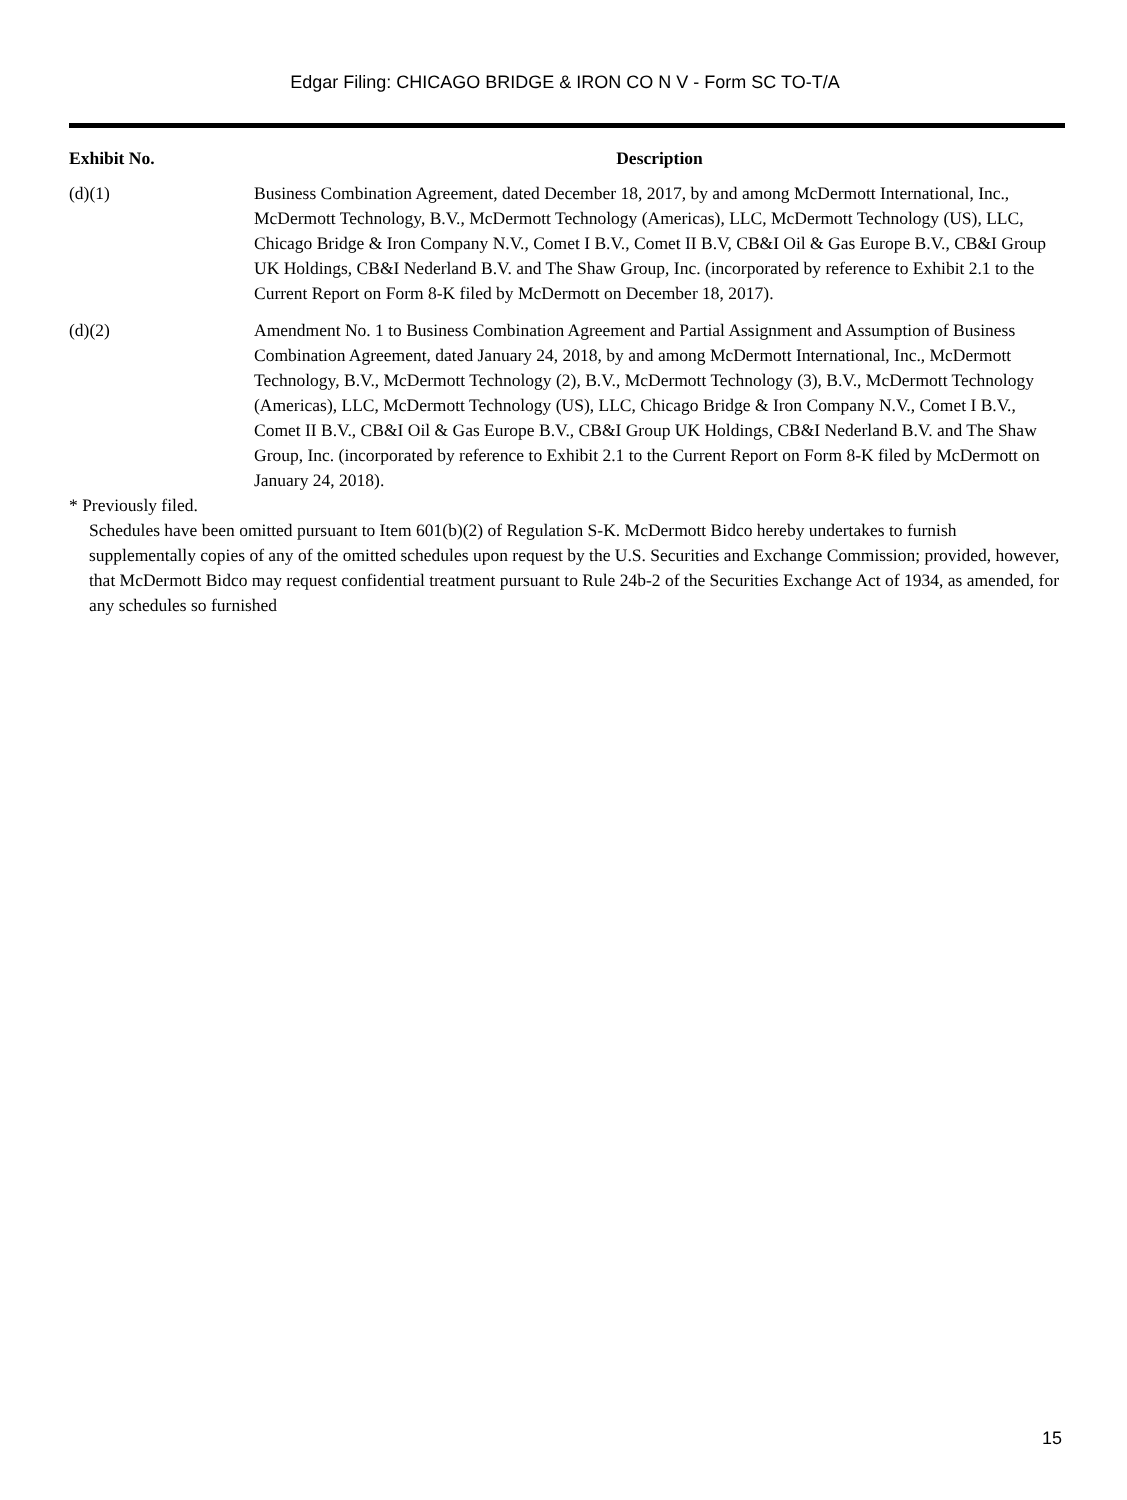Edgar Filing: CHICAGO BRIDGE & IRON CO N V - Form SC TO-T/A
| Exhibit No. | Description |
| --- | --- |
| (d)(1) | Business Combination Agreement, dated December 18, 2017, by and among McDermott International, Inc., McDermott Technology, B.V., McDermott Technology (Americas), LLC, McDermott Technology (US), LLC, Chicago Bridge & Iron Company N.V., Comet I B.V., Comet II B.V, CB&I Oil & Gas Europe B.V., CB&I Group UK Holdings, CB&I Nederland B.V. and The Shaw Group, Inc. (incorporated by reference to Exhibit 2.1 to the Current Report on Form 8-K filed by McDermott on December 18, 2017). |
| (d)(2) | Amendment No. 1 to Business Combination Agreement and Partial Assignment and Assumption of Business Combination Agreement, dated January 24, 2018, by and among McDermott International, Inc., McDermott Technology, B.V., McDermott Technology (2), B.V., McDermott Technology (3), B.V., McDermott Technology (Americas), LLC, McDermott Technology (US), LLC, Chicago Bridge & Iron Company N.V., Comet I B.V., Comet II B.V., CB&I Oil & Gas Europe B.V., CB&I Group UK Holdings, CB&I Nederland B.V. and The Shaw Group, Inc. (incorporated by reference to Exhibit 2.1 to the Current Report on Form 8-K filed by McDermott on January 24, 2018). |
* Previously filed.
Schedules have been omitted pursuant to Item 601(b)(2) of Regulation S-K. McDermott Bidco hereby undertakes to furnish supplementally copies of any of the omitted schedules upon request by the U.S. Securities and Exchange Commission; provided, however, that McDermott Bidco may request confidential treatment pursuant to Rule 24b-2 of the Securities Exchange Act of 1934, as amended, for any schedules so furnished
15